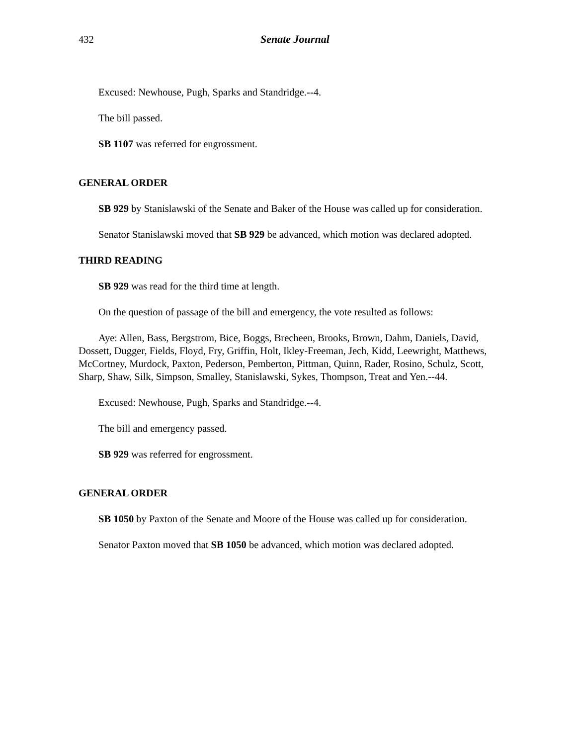432
Senate Journal
Excused: Newhouse, Pugh, Sparks and Standridge.--4.
The bill passed.
SB 1107 was referred for engrossment.
GENERAL ORDER
SB 929 by Stanislawski of the Senate and Baker of the House was called up for consideration.
Senator Stanislawski moved that SB 929 be advanced, which motion was declared adopted.
THIRD READING
SB 929 was read for the third time at length.
On the question of passage of the bill and emergency, the vote resulted as follows:
Aye: Allen, Bass, Bergstrom, Bice, Boggs, Brecheen, Brooks, Brown, Dahm, Daniels, David, Dossett, Dugger, Fields, Floyd, Fry, Griffin, Holt, Ikley-Freeman, Jech, Kidd, Leewright, Matthews, McCortney, Murdock, Paxton, Pederson, Pemberton, Pittman, Quinn, Rader, Rosino, Schulz, Scott, Sharp, Shaw, Silk, Simpson, Smalley, Stanislawski, Sykes, Thompson, Treat and Yen.--44.
Excused: Newhouse, Pugh, Sparks and Standridge.--4.
The bill and emergency passed.
SB 929 was referred for engrossment.
GENERAL ORDER
SB 1050 by Paxton of the Senate and Moore of the House was called up for consideration.
Senator Paxton moved that SB 1050 be advanced, which motion was declared adopted.